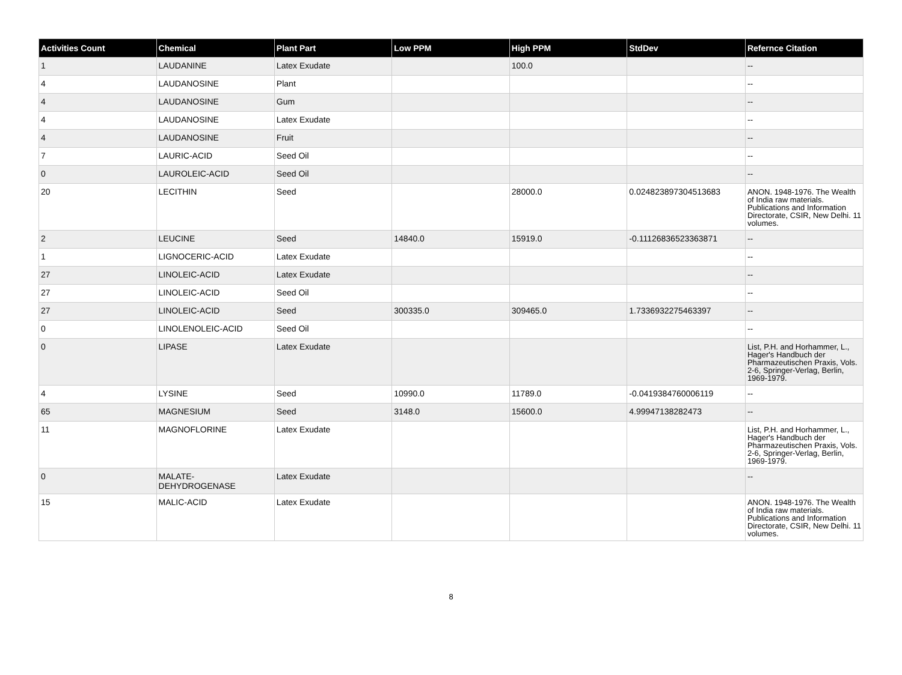| Activities Count | Chemical | Plant Part | Low PPM | High PPM | StdDev | Refernce Citation |
| --- | --- | --- | --- | --- | --- | --- |
| 1 | LAUDANINE | Latex Exudate | | 100.0 | | -- |
| 4 | LAUDANOSINE | Plant | | | | -- |
| 4 | LAUDANOSINE | Gum | | | | -- |
| 4 | LAUDANOSINE | Latex Exudate | | | | -- |
| 4 | LAUDANOSINE | Fruit | | | | -- |
| 7 | LAURIC-ACID | Seed Oil | | | | -- |
| 0 | LAUROLEIC-ACID | Seed Oil | | | | -- |
| 20 | LECITHIN | Seed | | 28000.0 | 0.024823897304513683 | ANON. 1948-1976. The Wealth of India raw materials. Publications and Information Directorate, CSIR, New Delhi. 11 volumes. |
| 2 | LEUCINE | Seed | 14840.0 | 15919.0 | -0.11126836523363871 | -- |
| 1 | LIGNOCERIC-ACID | Latex Exudate | | | | -- |
| 27 | LINOLEIC-ACID | Latex Exudate | | | | -- |
| 27 | LINOLEIC-ACID | Seed Oil | | | | -- |
| 27 | LINOLEIC-ACID | Seed | 300335.0 | 309465.0 | 1.7336932275463397 | -- |
| 0 | LINOLENOLEIC-ACID | Seed Oil | | | | -- |
| 0 | LIPASE | Latex Exudate | | | | List, P.H. and Horhammer, L., Hager's Handbuch der Pharmazeutischen Praxis, Vols. 2-6, Springer-Verlag, Berlin, 1969-1979. |
| 4 | LYSINE | Seed | 10990.0 | 11789.0 | -0.0419384760006119 | -- |
| 65 | MAGNESIUM | Seed | 3148.0 | 15600.0 | 4.99947138282473 | -- |
| 11 | MAGNOFLORINE | Latex Exudate | | | | List, P.H. and Horhammer, L., Hager's Handbuch der Pharmazeutischen Praxis, Vols. 2-6, Springer-Verlag, Berlin, 1969-1979. |
| 0 | MALATE- DEHYDROGENASE | Latex Exudate | | | | -- |
| 15 | MALIC-ACID | Latex Exudate | | | | ANON. 1948-1976. The Wealth of India raw materials. Publications and Information Directorate, CSIR, New Delhi. 11 volumes. |
8